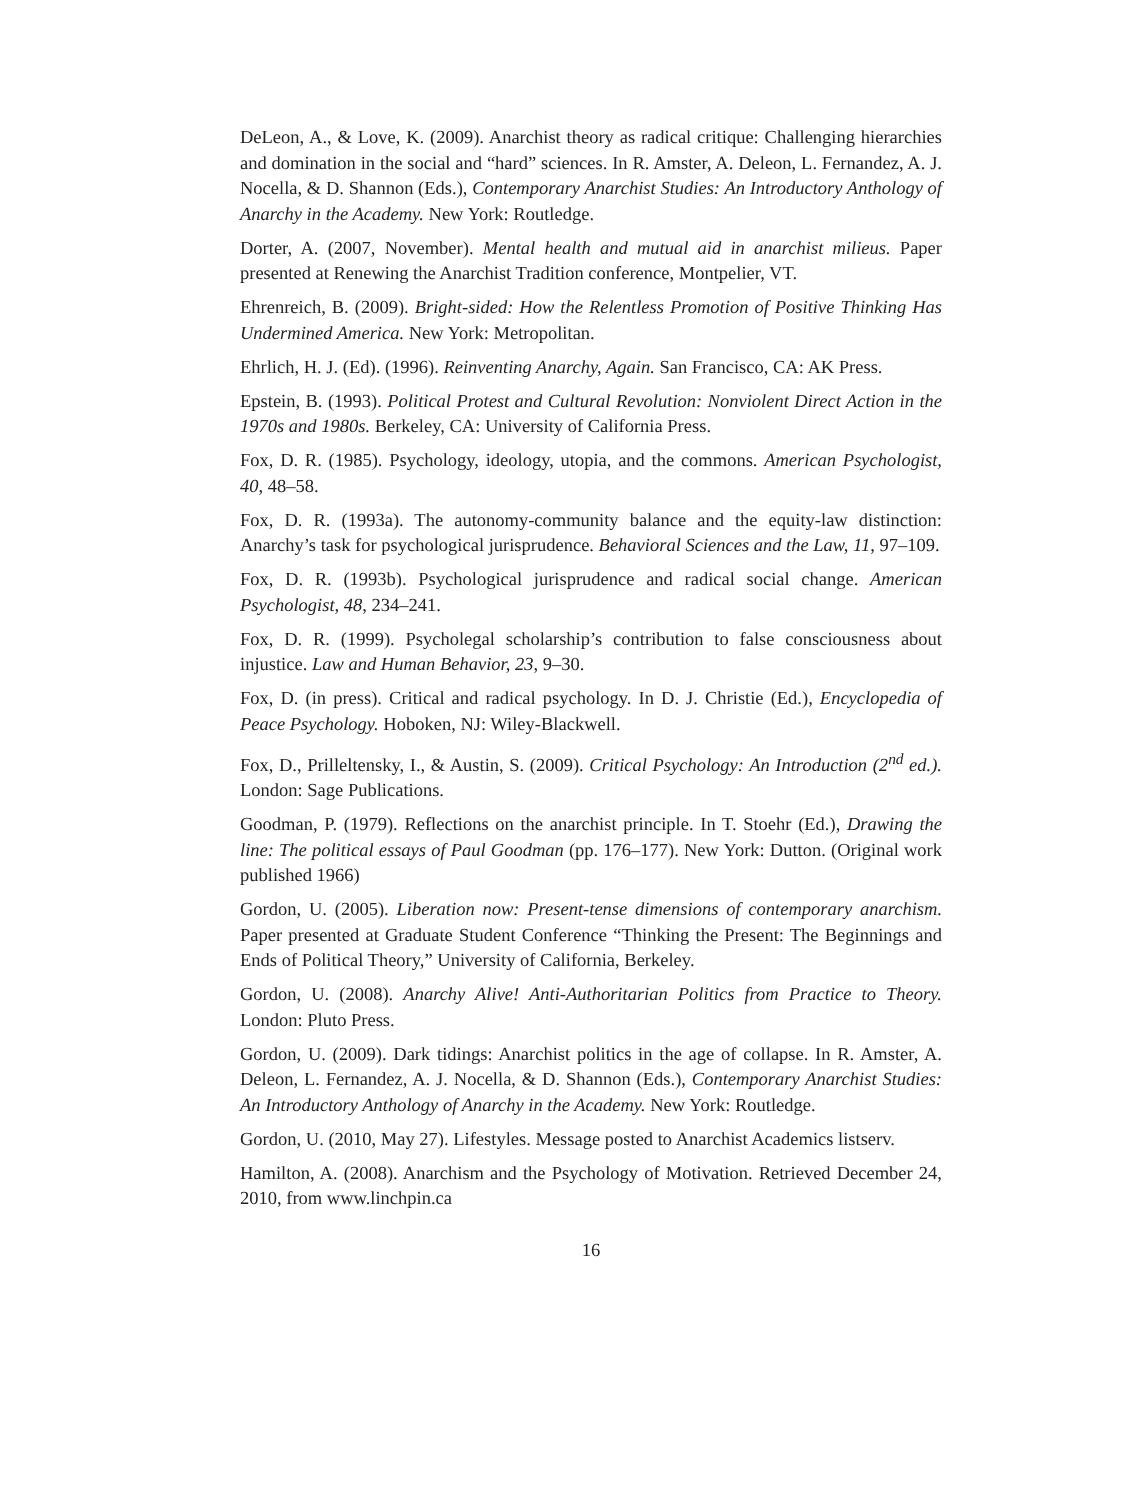DeLeon, A., & Love, K. (2009). Anarchist theory as radical critique: Challenging hierarchies and domination in the social and “hard” sciences. In R. Amster, A. Deleon, L. Fernandez, A. J. Nocella, & D. Shannon (Eds.), Contemporary Anarchist Studies: An Introductory Anthology of Anarchy in the Academy. New York: Routledge.
Dorter, A. (2007, November). Mental health and mutual aid in anarchist milieus. Paper presented at Renewing the Anarchist Tradition conference, Montpelier, VT.
Ehrenreich, B. (2009). Bright-sided: How the Relentless Promotion of Positive Thinking Has Undermined America. New York: Metropolitan.
Ehrlich, H. J. (Ed). (1996). Reinventing Anarchy, Again. San Francisco, CA: AK Press.
Epstein, B. (1993). Political Protest and Cultural Revolution: Nonviolent Direct Action in the 1970s and 1980s. Berkeley, CA: University of California Press.
Fox, D. R. (1985). Psychology, ideology, utopia, and the commons. American Psychologist, 40, 48–58.
Fox, D. R. (1993a). The autonomy-community balance and the equity-law distinction: Anarchy’s task for psychological jurisprudence. Behavioral Sciences and the Law, 11, 97–109.
Fox, D. R. (1993b). Psychological jurisprudence and radical social change. American Psychologist, 48, 234–241.
Fox, D. R. (1999). Psycholegal scholarship’s contribution to false consciousness about injustice. Law and Human Behavior, 23, 9–30.
Fox, D. (in press). Critical and radical psychology. In D. J. Christie (Ed.), Encyclopedia of Peace Psychology. Hoboken, NJ: Wiley-Blackwell.
Fox, D., Prilleltensky, I., & Austin, S. (2009). Critical Psychology: An Introduction (2<sup>nd</sup> ed.). London: Sage Publications.
Goodman, P. (1979). Reflections on the anarchist principle. In T. Stoehr (Ed.), Drawing the line: The political essays of Paul Goodman (pp. 176–177). New York: Dutton. (Original work published 1966)
Gordon, U. (2005). Liberation now: Present-tense dimensions of contemporary anarchism. Paper presented at Graduate Student Conference “Thinking the Present: The Beginnings and Ends of Political Theory,” University of California, Berkeley.
Gordon, U. (2008). Anarchy Alive! Anti-Authoritarian Politics from Practice to Theory. London: Pluto Press.
Gordon, U. (2009). Dark tidings: Anarchist politics in the age of collapse. In R. Amster, A. Deleon, L. Fernandez, A. J. Nocella, & D. Shannon (Eds.), Contemporary Anarchist Studies: An Introductory Anthology of Anarchy in the Academy. New York: Routledge.
Gordon, U. (2010, May 27). Lifestyles. Message posted to Anarchist Academics listserv.
Hamilton, A. (2008). Anarchism and the Psychology of Motivation. Retrieved December 24, 2010, from www.linchpin.ca
16